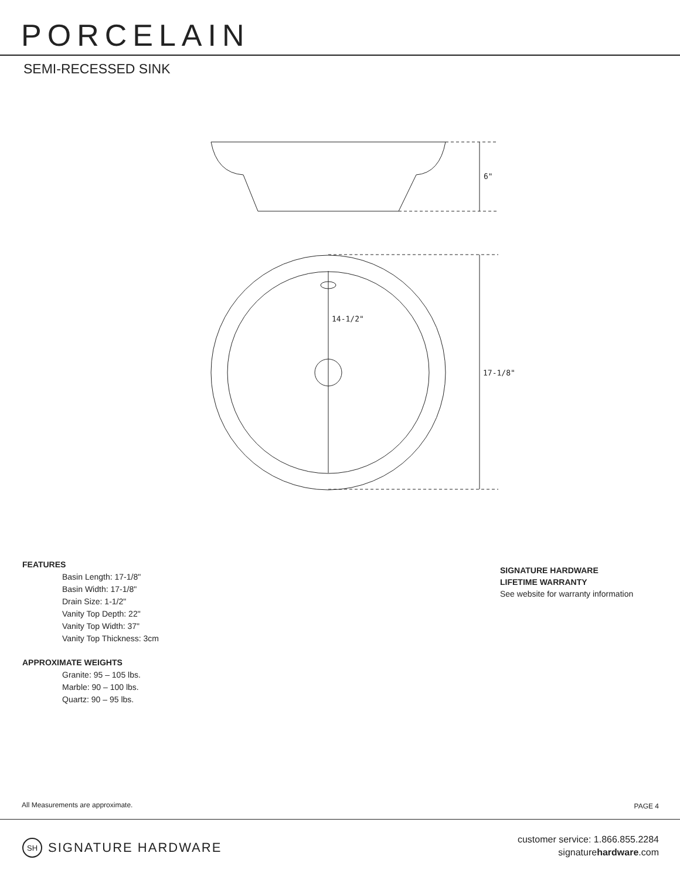PORCELAIN
SEMI-RECESSED SINK
6"
14-1/2"
17-1/8"
FEATURES
Basin Length: 17-1/8"
Basin Width: 17-1/8"
Drain Size: 1-1/2"
Vanity Top Depth: 22"
Vanity Top Width: 37"
Vanity Top Thickness: 3cm
APPROXIMATE WEIGHTS
Granite: 95 – 105 lbs.
Marble: 90 – 100 lbs.
Quartz: 90 – 95 lbs.
SIGNATURE HARDWARE
LIFETIME WARRANTY
See website for warranty information
All Measurements are approximate.
PAGE 4
SH SIGNATURE HARDWARE
customer service: 1.866.855.2284
signaturehardware.com